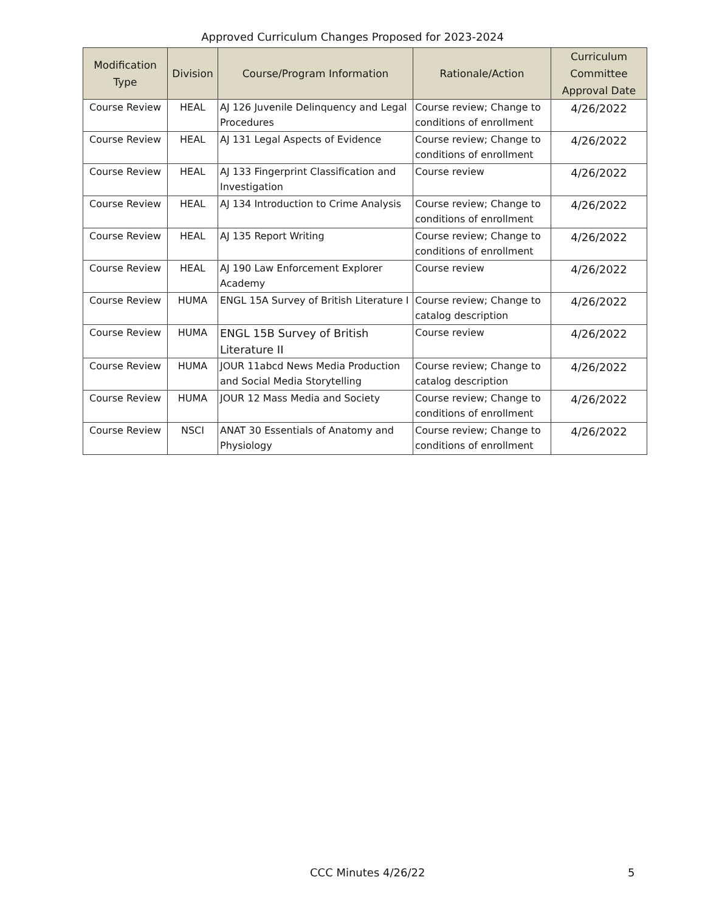Approved Curriculum Changes Proposed for 2023-2024
| Modification Type | Division | Course/Program Information | Rationale/Action | Curriculum Committee Approval Date |
| --- | --- | --- | --- | --- |
| Course Review | HEAL | AJ 126 Juvenile Delinquency and Legal Procedures | Course review; Change to conditions of enrollment | 4/26/2022 |
| Course Review | HEAL | AJ 131 Legal Aspects of Evidence | Course review; Change to conditions of enrollment | 4/26/2022 |
| Course Review | HEAL | AJ 133 Fingerprint Classification and Investigation | Course review | 4/26/2022 |
| Course Review | HEAL | AJ 134 Introduction to Crime Analysis | Course review; Change to conditions of enrollment | 4/26/2022 |
| Course Review | HEAL | AJ 135 Report Writing | Course review; Change to conditions of enrollment | 4/26/2022 |
| Course Review | HEAL | AJ 190 Law Enforcement Explorer Academy | Course review | 4/26/2022 |
| Course Review | HUMA | ENGL 15A Survey of British Literature I | Course review; Change to catalog description | 4/26/2022 |
| Course Review | HUMA | ENGL 15B Survey of British Literature II | Course review | 4/26/2022 |
| Course Review | HUMA | JOUR 11abcd News Media Production and Social Media Storytelling | Course review; Change to catalog description | 4/26/2022 |
| Course Review | HUMA | JOUR 12 Mass Media and Society | Course review; Change to conditions of enrollment | 4/26/2022 |
| Course Review | NSCI | ANAT 30 Essentials of Anatomy and Physiology | Course review; Change to conditions of enrollment | 4/26/2022 |
CCC Minutes 4/26/22 5